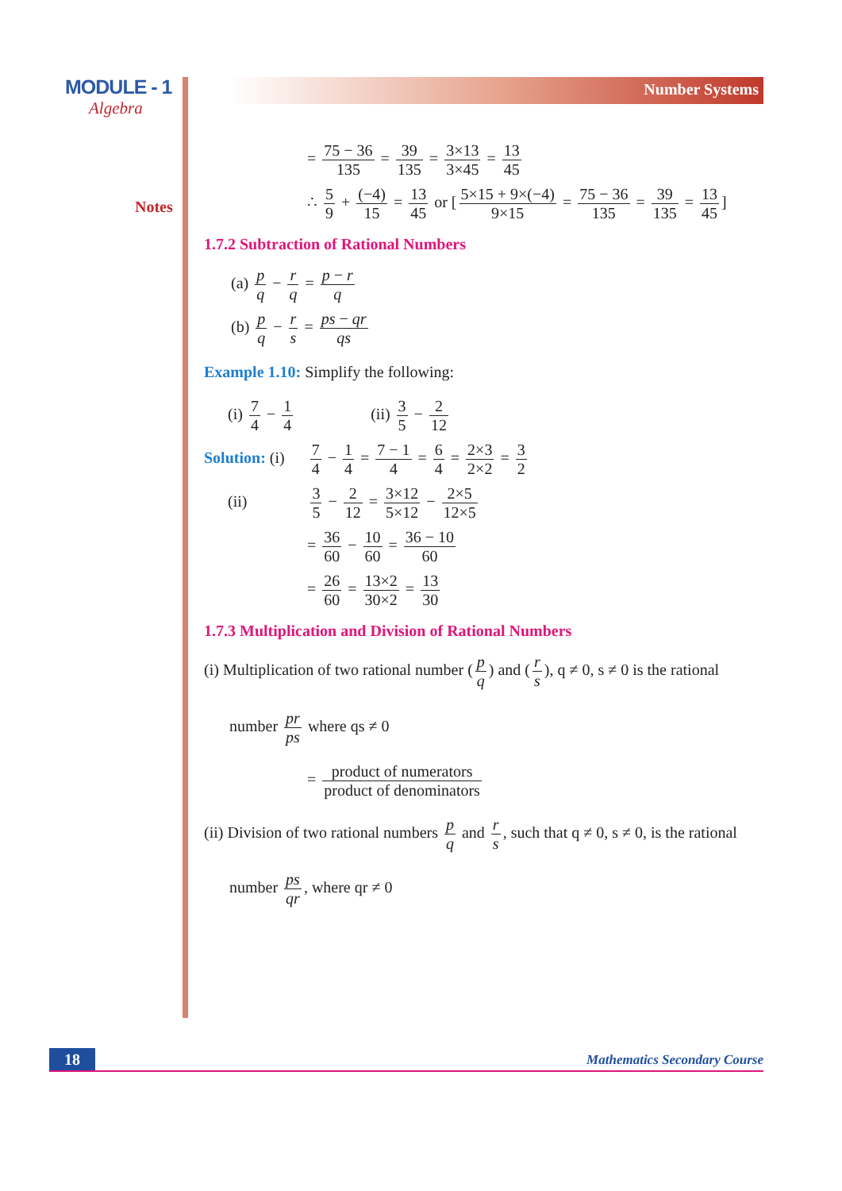MODULE - 1
Algebra
Notes
Number Systems
= 75 − 36 135 = 39 135 = 3×13 3×45 = 13 45
∴ 5 9 + (−4) 15 = 13 45 or [5×15 + 9×(−4) 9×15 = 75 − 36 135 = 39 135 = 13 45]
1.7.2 Subtraction of Rational Numbers
(a) p q − r q = p − r q
(b) p q − r s = ps − qr qs
Example 1.10: Simplify the following:
(i) 7 4 − 1 4 (ii) 3 5 − 2 12
Solution: (i) 7 4 − 1 4 = 7 − 1 4 = 6 4 = 2×3 2×2 = 3 2
(ii) 3 5 − 2 12 = 3×12 5×12 − 2×5 12×5
= 36 60 − 10 60 = 36 − 10 60
= 26 60 = 13×2 30×2 = 13 30
1.7.3 Multiplication and Division of Rational Numbers
(i) Multiplication of two rational number (p q) and (r s), q ≠ 0, s ≠ 0 is the rational
number pr ps where qs ≠ 0
= product of numerators product of denominators
(ii) Division of two rational numbers p q and r s, such that q ≠ 0, s ≠ 0, is the rational
number ps qr, where qr ≠ 0
18 Mathematics Secondary Course